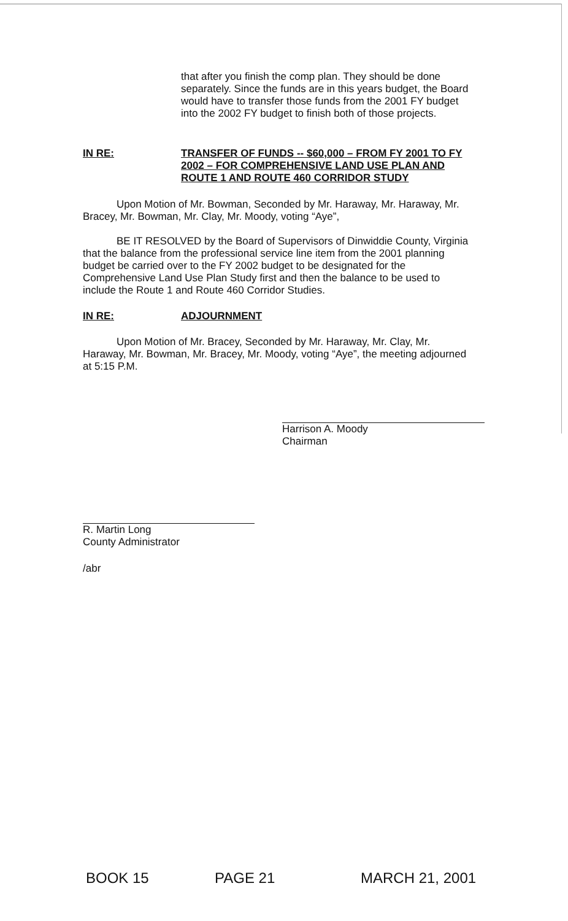that after you finish the comp plan. They should be done separately. Since the funds are in this years budget, the Board would have to transfer those funds from the 2001 FY budget into the 2002 FY budget to finish both of those projects.
IN RE: TRANSFER OF FUNDS -- $60,000 – FROM FY 2001 TO FY 2002 – FOR COMPREHENSIVE LAND USE PLAN AND ROUTE 1 AND ROUTE 460 CORRIDOR STUDY
Upon Motion of Mr. Bowman, Seconded by Mr. Haraway, Mr. Haraway, Mr. Bracey, Mr. Bowman, Mr. Clay, Mr. Moody, voting “Aye”,
BE IT RESOLVED by the Board of Supervisors of Dinwiddie County, Virginia that the balance from the professional service line item from the 2001 planning budget be carried over to the FY 2002 budget to be designated for the Comprehensive Land Use Plan Study first and then the balance to be used to include the Route 1 and Route 460 Corridor Studies.
IN RE: ADJOURNMENT
Upon Motion of Mr. Bracey, Seconded by Mr. Haraway, Mr. Clay, Mr. Haraway, Mr. Bowman, Mr. Bracey, Mr. Moody, voting “Aye”, the meeting adjourned at 5:15 P.M.
Harrison A. Moody
Chairman
R. Martin Long
County Administrator
/abr
BOOK 15 PAGE 21 MARCH 21, 2001